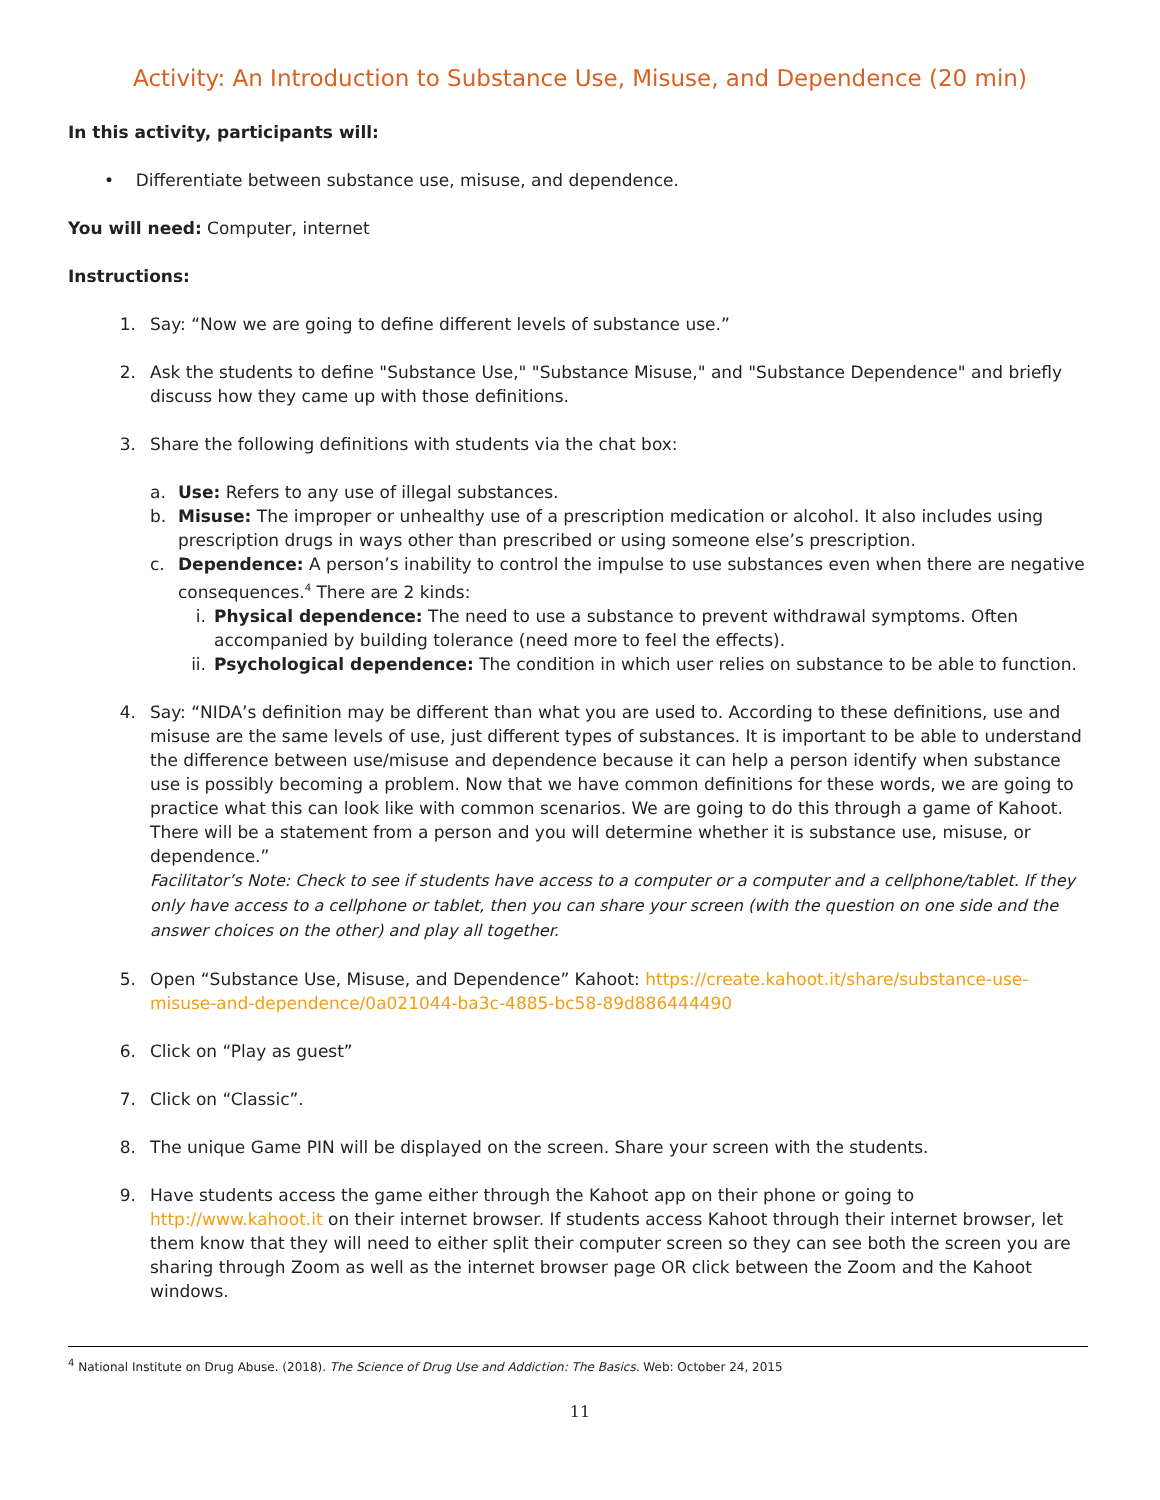Activity: An Introduction to Substance Use, Misuse, and Dependence (20 min)
In this activity, participants will:
• Differentiate between substance use, misuse, and dependence.
You will need: Computer, internet
Instructions:
1. Say: “Now we are going to define different levels of substance use.”
2. Ask the students to define "Substance Use," "Substance Misuse," and "Substance Dependence" and briefly discuss how they came up with those definitions.
3. Share the following definitions with students via the chat box:
a. Use: Refers to any use of illegal substances.
b. Misuse: The improper or unhealthy use of a prescription medication or alcohol. It also includes using prescription drugs in ways other than prescribed or using someone else’s prescription.
c. Dependence: A person’s inability to control the impulse to use substances even when there are negative consequences.<sup>4</sup> There are 2 kinds:
i. Physical dependence: The need to use a substance to prevent withdrawal symptoms. Often accompanied by building tolerance (need more to feel the effects).
ii.
Psychological dependence: The condition in which user relies on substance to be able to function.
4. Say: “NIDA’s definition may be different than what you are used to. According to these definitions, use and misuse are the same levels of use, just different types of substances. It is important to be able to understand the difference between use/misuse and dependence because it can help a person identify when substance use is possibly becoming a problem. Now that we have common definitions for these words, we are going to practice what this can look like with common scenarios. We are going to do this through a game of Kahoot. There will be a statement from a person and you will determine whether it is substance use, misuse, or dependence.”
Facilitator’s Note: Check to see if students have access to a computer or a computer and a cellphone/tablet. If they only have access to a cellphone or tablet, then you can share your screen (with the question on one side and the answer choices on the other) and play all together.
5. Open “Substance Use, Misuse, and Dependence” Kahoot: https://create.kahoot.it/share/substance-use-misuse-and-dependence/0a021044-ba3c-4885-bc58-89d886444490
6. Click on “Play as guest”
7. Click on “Classic”.
8. The unique Game PIN will be displayed on the screen. Share your screen with the students.
9. Have students access the game either through the Kahoot app on their phone or going to http://www.kahoot.it on their internet browser. If students access Kahoot through their internet browser, let them know that they will need to either split their computer screen so they can see both the screen you are sharing through Zoom as well as the internet browser page OR click between the Zoom and the Kahoot windows.
<sup>4</sup> National Institute on Drug Abuse. (2018). The Science of Drug Use and Addiction: The Basics. Web: October 24, 2015
11